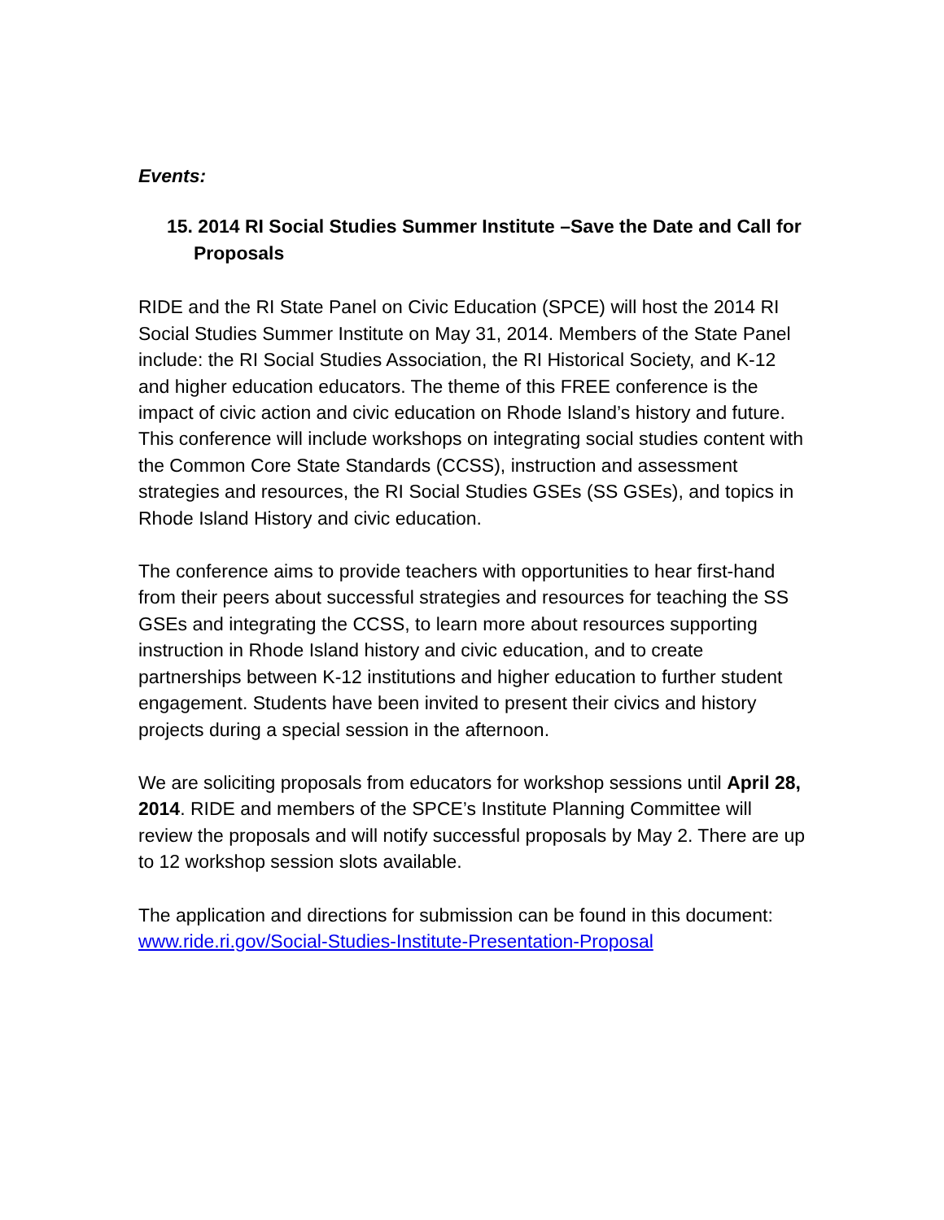Events:
15. 2014 RI Social Studies Summer Institute –Save the Date and Call for Proposals
RIDE and the RI State Panel on Civic Education (SPCE) will host the 2014 RI Social Studies Summer Institute on May 31, 2014. Members of the State Panel include: the RI Social Studies Association, the RI Historical Society, and K-12 and higher education educators. The theme of this FREE conference is the impact of civic action and civic education on Rhode Island’s history and future. This conference will include workshops on integrating social studies content with the Common Core State Standards (CCSS), instruction and assessment strategies and resources, the RI Social Studies GSEs (SS GSEs), and topics in Rhode Island History and civic education.
The conference aims to provide teachers with opportunities to hear first-hand from their peers about successful strategies and resources for teaching the SS GSEs and integrating the CCSS, to learn more about resources supporting instruction in Rhode Island history and civic education, and to create partnerships between K-12 institutions and higher education to further student engagement. Students have been invited to present their civics and history projects during a special session in the afternoon.
We are soliciting proposals from educators for workshop sessions until April 28, 2014. RIDE and members of the SPCE’s Institute Planning Committee will review the proposals and will notify successful proposals by May 2. There are up to 12 workshop session slots available.
The application and directions for submission can be found in this document:
www.ride.ri.gov/Social-Studies-Institute-Presentation-Proposal